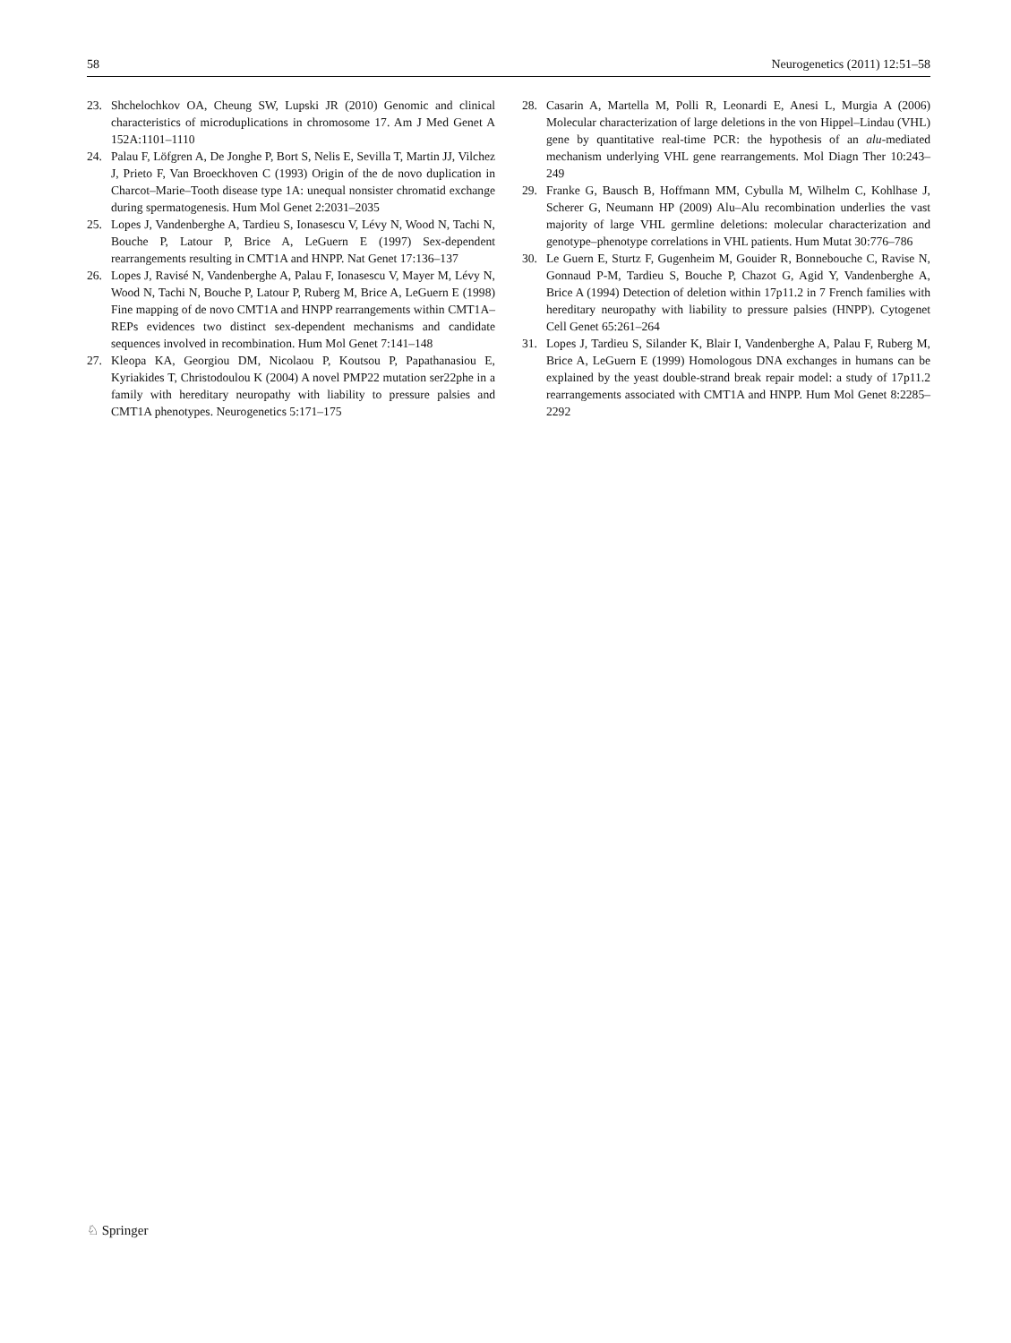58 Neurogenetics (2011) 12:51–58
23. Shchelochkov OA, Cheung SW, Lupski JR (2010) Genomic and clinical characteristics of microduplications in chromosome 17. Am J Med Genet A 152A:1101–1110
24. Palau F, Löfgren A, De Jonghe P, Bort S, Nelis E, Sevilla T, Martin JJ, Vilchez J, Prieto F, Van Broeckhoven C (1993) Origin of the de novo duplication in Charcot–Marie–Tooth disease type 1A: unequal nonsister chromatid exchange during spermatogenesis. Hum Mol Genet 2:2031–2035
25. Lopes J, Vandenberghe A, Tardieu S, Ionasescu V, Lévy N, Wood N, Tachi N, Bouche P, Latour P, Brice A, LeGuern E (1997) Sex-dependent rearrangements resulting in CMT1A and HNPP. Nat Genet 17:136–137
26. Lopes J, Ravisé N, Vandenberghe A, Palau F, Ionasescu V, Mayer M, Lévy N, Wood N, Tachi N, Bouche P, Latour P, Ruberg M, Brice A, LeGuern E (1998) Fine mapping of de novo CMT1A and HNPP rearrangements within CMT1A–REPs evidences two distinct sex-dependent mechanisms and candidate sequences involved in recombination. Hum Mol Genet 7:141–148
27. Kleopa KA, Georgiou DM, Nicolaou P, Koutsou P, Papathanasiou E, Kyriakides T, Christodoulou K (2004) A novel PMP22 mutation ser22phe in a family with hereditary neuropathy with liability to pressure palsies and CMT1A phenotypes. Neurogenetics 5:171–175
28. Casarin A, Martella M, Polli R, Leonardi E, Anesi L, Murgia A (2006) Molecular characterization of large deletions in the von Hippel–Lindau (VHL) gene by quantitative real-time PCR: the hypothesis of an alu-mediated mechanism underlying VHL gene rearrangements. Mol Diagn Ther 10:243–249
29. Franke G, Bausch B, Hoffmann MM, Cybulla M, Wilhelm C, Kohlhase J, Scherer G, Neumann HP (2009) Alu–Alu recombination underlies the vast majority of large VHL germline deletions: molecular characterization and genotype–phenotype correlations in VHL patients. Hum Mutat 30:776–786
30. Le Guern E, Sturtz F, Gugenheim M, Gouider R, Bonnebouche C, Ravise N, Gonnaud P-M, Tardieu S, Bouche P, Chazot G, Agid Y, Vandenberghe A, Brice A (1994) Detection of deletion within 17p11.2 in 7 French families with hereditary neuropathy with liability to pressure palsies (HNPP). Cytogenet Cell Genet 65:261–264
31. Lopes J, Tardieu S, Silander K, Blair I, Vandenberghe A, Palau F, Ruberg M, Brice A, LeGuern E (1999) Homologous DNA exchanges in humans can be explained by the yeast double-strand break repair model: a study of 17p11.2 rearrangements associated with CMT1A and HNPP. Hum Mol Genet 8:2285–2292
♘ Springer